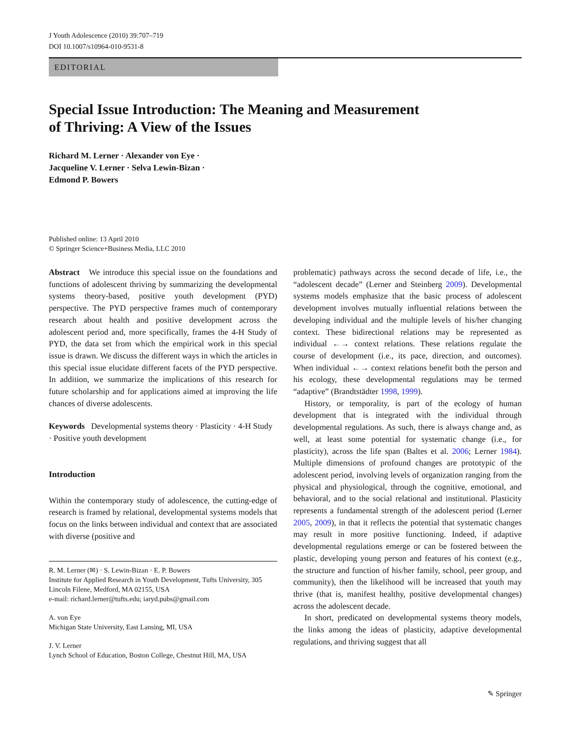J Youth Adolescence (2010) 39:707–719
DOI 10.1007/s10964-010-9531-8
EDITORIAL
Special Issue Introduction: The Meaning and Measurement
of Thriving: A View of the Issues
Richard M. Lerner · Alexander von Eye ·
Jacqueline V. Lerner · Selva Lewin-Bizan ·
Edmond P. Bowers
Published online: 13 April 2010
© Springer Science+Business Media, LLC 2010
Abstract We introduce this special issue on the foundations and functions of adolescent thriving by summarizing the developmental systems theory-based, positive youth development (PYD) perspective. The PYD perspective frames much of contemporary research about health and positive development across the adolescent period and, more specifically, frames the 4-H Study of PYD, the data set from which the empirical work in this special issue is drawn. We discuss the different ways in which the articles in this special issue elucidate different facets of the PYD perspective. In addition, we summarize the implications of this research for future scholarship and for applications aimed at improving the life chances of diverse adolescents.
Keywords Developmental systems theory · Plasticity · 4-H Study · Positive youth development
Introduction
Within the contemporary study of adolescence, the cutting-edge of research is framed by relational, developmental systems models that focus on the links between individual and context that are associated with diverse (positive and
R. M. Lerner (✉) · S. Lewin-Bizan · E. P. Bowers
Institute for Applied Research in Youth Development, Tufts University, 305 Lincoln Filene, Medford, MA 02155, USA
e-mail: richard.lerner@tufts.edu; iaryd.pubs@gmail.com
A. von Eye
Michigan State University, East Lansing, MI, USA
J. V. Lerner
Lynch School of Education, Boston College, Chestnut Hill, MA, USA
problematic) pathways across the second decade of life, i.e., the “adolescent decade” (Lerner and Steinberg 2009). Developmental systems models emphasize that the basic process of adolescent development involves mutually influential relations between the developing individual and the multiple levels of his/her changing context. These bidirectional relations may be represented as individual ←→ context relations. These relations regulate the course of development (i.e., its pace, direction, and outcomes). When individual ←→ context relations benefit both the person and his ecology, these developmental regulations may be termed “adaptive” (Brandtstädter 1998, 1999).
History, or temporality, is part of the ecology of human development that is integrated with the individual through developmental regulations. As such, there is always change and, as well, at least some potential for systematic change (i.e., for plasticity), across the life span (Baltes et al. 2006; Lerner 1984). Multiple dimensions of profound changes are prototypic of the adolescent period, involving levels of organization ranging from the physical and physiological, through the cognitive, emotional, and behavioral, and to the social relational and institutional. Plasticity represents a fundamental strength of the adolescent period (Lerner 2005, 2009), in that it reflects the potential that systematic changes may result in more positive functioning. Indeed, if adaptive developmental regulations emerge or can be fostered between the plastic, developing young person and features of his context (e.g., the structure and function of his/her family, school, peer group, and community), then the likelihood will be increased that youth may thrive (that is, manifest healthy, positive developmental changes) across the adolescent decade.
In short, predicated on developmental systems theory models, the links among the ideas of plasticity, adaptive developmental regulations, and thriving suggest that all
✎ Springer